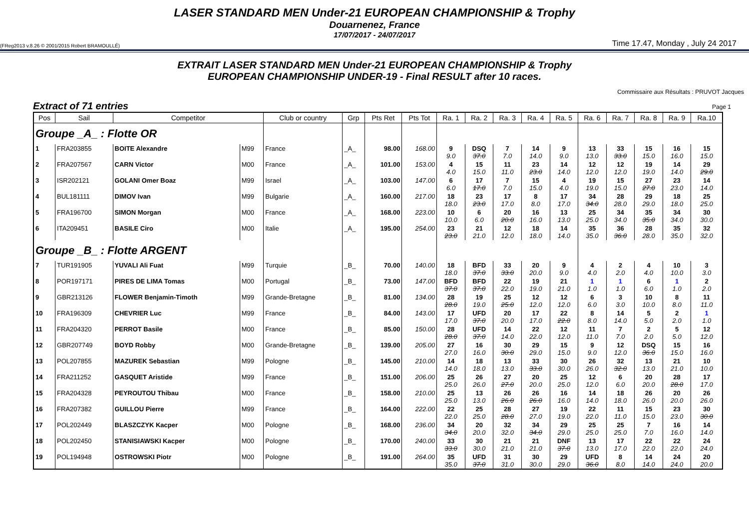LASER STANDARD MEN Under-21 EUROPEAN CHAMPIONSHIP & Trophy
Douarnenez, France
17/07/2017 - 24/07/2017
(FReg2013 v.8.26 © 2001/2015 Robert BRAMOULLÉ) Time 17.47, Monday , July 24 2017
EXTRAIT LASER STANDARD MEN Under-21 EUROPEAN CHAMPIONSHIP & Trophy
EUROPEAN CHAMPIONSHIP UNDER-19 - Final RESULT after 10 races.
Commissaire aux Résultats : PRUVOT Jacques
Extract of 71 entries Page 1
| Pos | Sail | Competitor | | Club or country | Grp | Pts Ret | Pts Tot | Ra. 1 | Ra. 2 | Ra. 3 | Ra. 4 | Ra. 5 | Ra. 6 | Ra. 7 | Ra. 8 | Ra. 9 | Ra.10 |
| --- | --- | --- | --- | --- | --- | --- | --- | --- | --- | --- | --- | --- | --- | --- | --- | --- | --- |
| Groupe _A_ : Flotte OR | | | | | | | | | | | | | | | | | |
| 1 | FRA203855 | BOITE Alexandre | M99 | France | _A_ | 98.00 | 168.00 | 9 9.0 | DSQ 37.0 | 7 7.0 | 14 14.0 | 9 9.0 | 13 13.0 | 33 33.0 | 15 15.0 | 16 16.0 | 15 15.0 |
| 2 | FRA207567 | CARN Victor | M00 | France | _A_ | 101.00 | 153.00 | 4 4.0 | 15 15.0 | 11 11.0 | 23 23.0 | 14 14.0 | 12 12.0 | 12 12.0 | 19 19.0 | 14 14.0 | 29 29.0 |
| 3 | ISR202121 | GOLANI Omer Boaz | M99 | Israel | _A_ | 103.00 | 147.00 | 6 6.0 | 17 17.0 | 7 7.0 | 15 15.0 | 4 4.0 | 19 19.0 | 15 15.0 | 27 27.0 | 23 23.0 | 14 14.0 |
| 4 | BUL181111 | DIMOV Ivan | M99 | Bulgarie | _A_ | 160.00 | 217.00 | 18 18.0 | 23 23.0 | 17 17.0 | 8 8.0 | 17 17.0 | 34 34.0 | 28 28.0 | 29 29.0 | 18 18.0 | 25 25.0 |
| 5 | FRA196700 | SIMON Morgan | M00 | France | _A_ | 168.00 | 223.00 | 10 10.0 | 6 6.0 | 20 20.0 | 16 16.0 | 13 13.0 | 25 25.0 | 34 34.0 | 35 35.0 | 34 34.0 | 30 30.0 |
| 6 | ITA209451 | BASILE Ciro | M00 | Italie | _A_ | 195.00 | 254.00 | 23 23.0 | 21 21.0 | 12 12.0 | 18 18.0 | 14 14.0 | 35 35.0 | 36 36.0 | 28 28.0 | 35 35.0 | 32 32.0 |
| Groupe _B_ : Flotte ARGENT | | | | | | | | | | | | | | | | | |
| 7 | TUR191905 | YUVALI Ali Fuat | M99 | Turquie | _B_ | 70.00 | 140.00 | 18 18.0 | BFD 37.0 | 33 33.0 | 20 20.0 | 9 9.0 | 4 4.0 | 2 2.0 | 4 4.0 | 10 10.0 | 3 3.0 |
| 8 | POR197171 | PIRES DE LIMA Tomas | M00 | Portugal | _B_ | 73.00 | 147.00 | BFD 37.0 | BFD 37.0 | 22 22.0 | 19 19.0 | 21 21.0 | 1 1.0 | 1 1.0 | 6 6.0 | 1 1.0 | 2 2.0 |
| 9 | GBR213126 | FLOWER Benjamin-Timoth | M99 | Grande-Bretagne | _B_ | 81.00 | 134.00 | 28 28.0 | 19 19.0 | 25 25.0 | 12 12.0 | 12 12.0 | 6 6.0 | 3 3.0 | 10 10.0 | 8 8.0 | 11 11.0 |
| 10 | FRA196309 | CHEVRIER Luc | M99 | France | _B_ | 84.00 | 143.00 | 17 17.0 | UFD 37.0 | 20 20.0 | 17 17.0 | 22 22.0 | 8 8.0 | 14 14.0 | 5 5.0 | 2 2.0 | 1 1.0 |
| 11 | FRA204320 | PERROT Basile | M00 | France | _B_ | 85.00 | 150.00 | 28 28.0 | UFD 37.0 | 14 14.0 | 22 22.0 | 12 12.0 | 11 11.0 | 7 7.0 | 2 2.0 | 5 5.0 | 12 12.0 |
| 12 | GBR207749 | BOYD Robby | M00 | Grande-Bretagne | _B_ | 139.00 | 205.00 | 27 27.0 | 16 16.0 | 30 30.0 | 29 29.0 | 15 15.0 | 9 9.0 | 12 12.0 | DSQ 36.0 | 15 15.0 | 16 16.0 |
| 13 | POL207855 | MAZUREK Sebastian | M99 | Pologne | _B_ | 145.00 | 210.00 | 14 14.0 | 18 18.0 | 13 13.0 | 33 33.0 | 30 30.0 | 26 26.0 | 32 32.0 | 13 13.0 | 21 21.0 | 10 10.0 |
| 14 | FRA211252 | GASQUET Aristide | M99 | France | _B_ | 151.00 | 206.00 | 25 25.0 | 26 26.0 | 27 27.0 | 20 20.0 | 25 25.0 | 12 12.0 | 6 6.0 | 20 20.0 | 28 28.0 | 17 17.0 |
| 15 | FRA204328 | PEYROUTOU Thibau | M00 | France | _B_ | 158.00 | 210.00 | 25 25.0 | 13 13.0 | 26 26.0 | 26 26.0 | 16 16.0 | 14 14.0 | 18 18.0 | 26 26.0 | 20 20.0 | 26 26.0 |
| 16 | FRA207382 | GUILLOU Pierre | M99 | France | _B_ | 164.00 | 222.00 | 22 22.0 | 25 25.0 | 28 28.0 | 27 27.0 | 19 19.0 | 22 22.0 | 11 11.0 | 15 15.0 | 23 23.0 | 30 30.0 |
| 17 | POL202449 | BLASZCZYK Kacper | M00 | Pologne | _B_ | 168.00 | 236.00 | 34 34.0 | 20 20.0 | 32 32.0 | 34 34.0 | 29 29.0 | 25 25.0 | 25 25.0 | 7 7.0 | 16 16.0 | 14 14.0 |
| 18 | POL202450 | STANISIAWSKI Kacper | M00 | Pologne | _B_ | 170.00 | 240.00 | 33 33.0 | 30 30.0 | 21 21.0 | 21 21.0 | DNF 37.0 | 13 13.0 | 17 17.0 | 22 22.0 | 22 22.0 | 24 24.0 |
| 19 | POL194948 | OSTROWSKI Piotr | M00 | Pologne | _B_ | 191.00 | 264.00 | 35 35.0 | UFD 37.0 | 31 31.0 | 30 30.0 | 29 29.0 | UFD 36.0 | 8 8.0 | 14 14.0 | 24 24.0 | 20 20.0 |